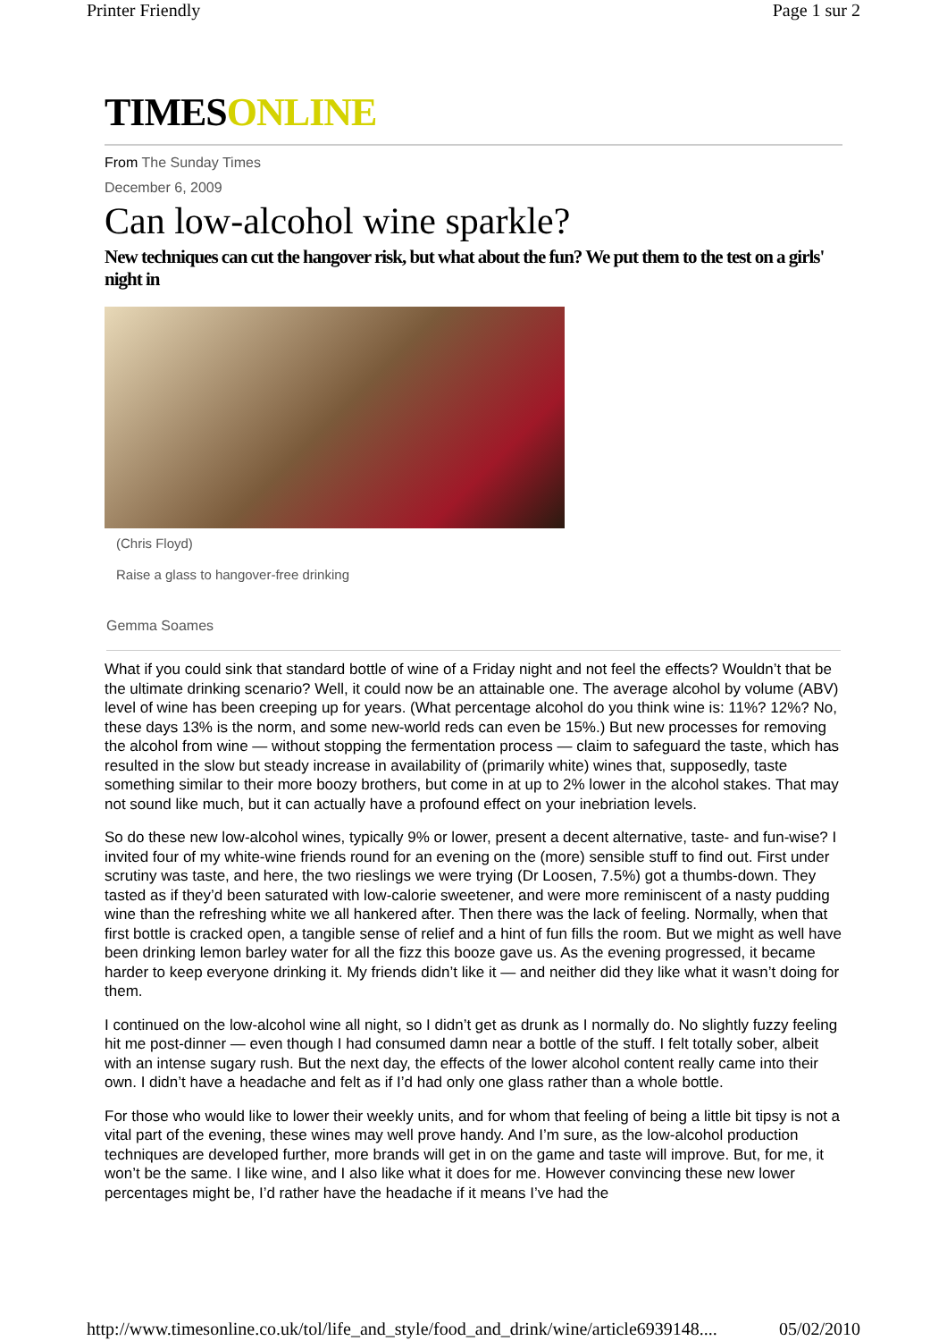Printer Friendly Page 1 sur 2
TIMESONLINE
From The Sunday Times
December 6, 2009
Can low-alcohol wine sparkle?
New techniques can cut the hangover risk, but what about the fun? We put them to the test on a girls' night in
(Chris Floyd)
Raise a glass to hangover-free drinking
Gemma Soames
What if you could sink that standard bottle of wine of a Friday night and not feel the effects? Wouldn’t that be the ultimate drinking scenario? Well, it could now be an attainable one. The average alcohol by volume (ABV) level of wine has been creeping up for years. (What percentage alcohol do you think wine is: 11%? 12%? No, these days 13% is the norm, and some new-world reds can even be 15%.) But new processes for removing the alcohol from wine — without stopping the fermentation process — claim to safeguard the taste, which has resulted in the slow but steady increase in availability of (primarily white) wines that, supposedly, taste something similar to their more boozy brothers, but come in at up to 2% lower in the alcohol stakes. That may not sound like much, but it can actually have a profound effect on your inebriation levels.
So do these new low-alcohol wines, typically 9% or lower, present a decent alternative, taste- and fun-wise? I invited four of my white-wine friends round for an evening on the (more) sensible stuff to find out. First under scrutiny was taste, and here, the two rieslings we were trying (Dr Loosen, 7.5%) got a thumbs-down. They tasted as if they’d been saturated with low-calorie sweetener, and were more reminiscent of a nasty pudding wine than the refreshing white we all hankered after. Then there was the lack of feeling. Normally, when that first bottle is cracked open, a tangible sense of relief and a hint of fun fills the room. But we might as well have been drinking lemon barley water for all the fizz this booze gave us. As the evening progressed, it became harder to keep everyone drinking it. My friends didn’t like it — and neither did they like what it wasn’t doing for them.
I continued on the low-alcohol wine all night, so I didn’t get as drunk as I normally do. No slightly fuzzy feeling hit me post-dinner — even though I had consumed damn near a bottle of the stuff. I felt totally sober, albeit with an intense sugary rush. But the next day, the effects of the lower alcohol content really came into their own. I didn’t have a headache and felt as if I’d had only one glass rather than a whole bottle.
For those who would like to lower their weekly units, and for whom that feeling of being a little bit tipsy is not a vital part of the evening, these wines may well prove handy. And I’m sure, as the low-alcohol production techniques are developed further, more brands will get in on the game and taste will improve. But, for me, it won’t be the same. I like wine, and I also like what it does for me. However convincing these new lower percentages might be, I’d rather have the headache if it means I’ve had the
http://www.timesonline.co.uk/tol/life_and_style/food_and_drink/wine/article6939148.... 05/02/2010